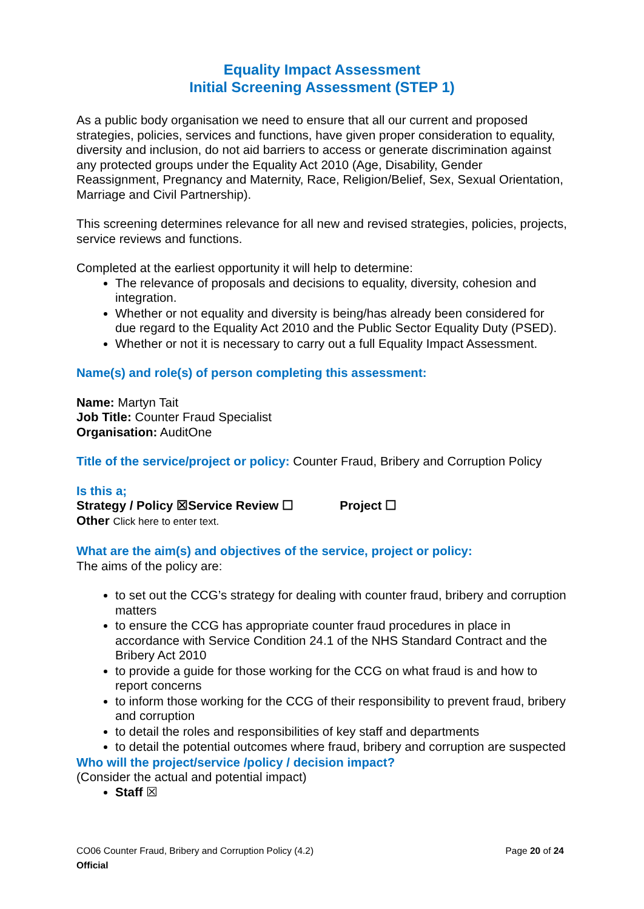Equality Impact Assessment
Initial Screening Assessment (STEP 1)
As a public body organisation we need to ensure that all our current and proposed strategies, policies, services and functions, have given proper consideration to equality, diversity and inclusion, do not aid barriers to access or generate discrimination against any protected groups under the Equality Act 2010 (Age, Disability, Gender Reassignment, Pregnancy and Maternity, Race, Religion/Belief, Sex, Sexual Orientation, Marriage and Civil Partnership).
This screening determines relevance for all new and revised strategies, policies, projects, service reviews and functions.
Completed at the earliest opportunity it will help to determine:
The relevance of proposals and decisions to equality, diversity, cohesion and integration.
Whether or not equality and diversity is being/has already been considered for due regard to the Equality Act 2010 and the Public Sector Equality Duty (PSED).
Whether or not it is necessary to carry out a full Equality Impact Assessment.
Name(s) and role(s) of person completing this assessment:
Name: Martyn Tait
Job Title: Counter Fraud Specialist
Organisation: AuditOne
Title of the service/project or policy: Counter Fraud, Bribery and Corruption Policy
Is this a;
Strategy / Policy ☒Service Review ☐ Project ☐
Other Click here to enter text.
What are the aim(s) and objectives of the service, project or policy:
The aims of the policy are:
to set out the CCG’s strategy for dealing with counter fraud, bribery and corruption matters
to ensure the CCG has appropriate counter fraud procedures in place in accordance with Service Condition 24.1 of the NHS Standard Contract and the Bribery Act 2010
to provide a guide for those working for the CCG on what fraud is and how to report concerns
to inform those working for the CCG of their responsibility to prevent fraud, bribery and corruption
to detail the roles and responsibilities of key staff and departments
to detail the potential outcomes where fraud, bribery and corruption are suspected
Who will the project/service /policy / decision impact?
(Consider the actual and potential impact)
Staff ☒
Page 20 of 24 CO06 Counter Fraud, Bribery and Corruption Policy (4.2)
Official